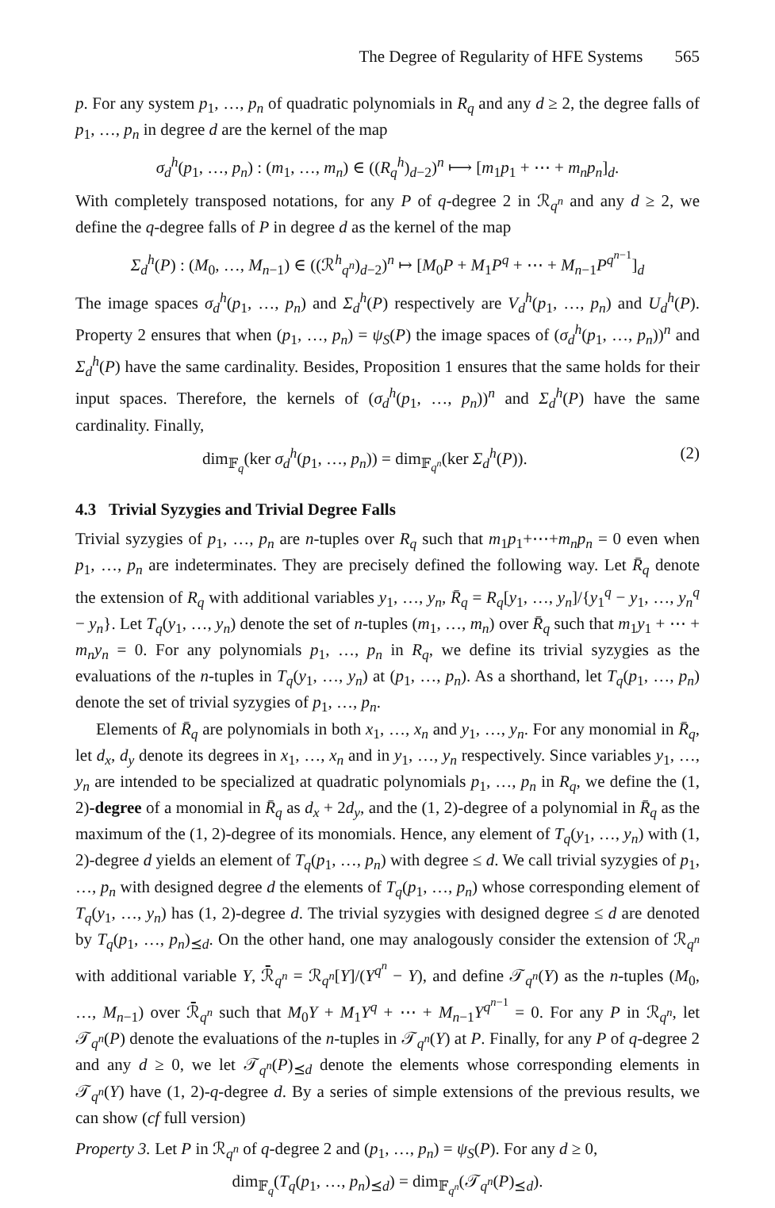The Degree of Regularity of HFE Systems 565
p. For any system p<sub>1</sub>, …, p<sub>n</sub> of quadratic polynomials in R<sub>q</sub> and any d ≥ 2, the degree falls of p<sub>1</sub>, …, p<sub>n</sub> in degree d are the kernel of the map
σ<sub>d</sub><sup>h</sup>(p<sub>1</sub>, …, p<sub>n</sub>) : (m<sub>1</sub>, …, m<sub>n</sub>) ∈ ((R<sub>q</sub><sup>h</sup>)<sub>d−2</sub>)<sup>n</sup> ⟼ [m<sub>1</sub>p<sub>1</sub> + ⋯ + m<sub>n</sub>p<sub>n</sub>]<sub>d</sub>.
With completely transposed notations, for any P of q-degree 2 in ℛ<sub>q<sup>n</sup></sub> and any d ≥ 2, we define the q-degree falls of P in degree d as the kernel of the map
Σ<sub>d</sub><sup>h</sup>(P) : (M<sub>0</sub>, …, M<sub>n−1</sub>) ∈ ((ℛ<sup>h</sup><sub>q<sup>n</sup></sub>)<sub>d−2</sub>)<sup>n</sup> ↦ [M<sub>0</sub>P + M<sub>1</sub>P<sup>q</sup> + ⋯ + M<sub>n−1</sub>P<sup>q<sup>n−1</sup></sup>]<sub>d</sub>
The image spaces σ<sub>d</sub><sup>h</sup>(p<sub>1</sub>, …, p<sub>n</sub>) and Σ<sub>d</sub><sup>h</sup>(P) respectively are V<sub>d</sub><sup>h</sup>(p<sub>1</sub>, …, p<sub>n</sub>) and U<sub>d</sub><sup>h</sup>(P). Property 2 ensures that when (p<sub>1</sub>, …, p<sub>n</sub>) = ψ<sub>S</sub>(P) the image spaces of (σ<sub>d</sub><sup>h</sup>(p<sub>1</sub>, …, p<sub>n</sub>))<sup>n</sup> and Σ<sub>d</sub><sup>h</sup>(P) have the same cardinality. Besides, Proposition 1 ensures that the same holds for their input spaces. Therefore, the kernels of (σ<sub>d</sub><sup>h</sup>(p<sub>1</sub>, …, p<sub>n</sub>))<sup>n</sup> and Σ<sub>d</sub><sup>h</sup>(P) have the same cardinality. Finally,
dim<sub>𝔽<sub>q</sub></sub>(ker σ<sub>d</sub><sup>h</sup>(p<sub>1</sub>, …, p<sub>n</sub>)) = dim<sub>𝔽<sub>q<sup>n</sup></sub></sub>(ker Σ<sub>d</sub><sup>h</sup>(P)). (2)
4.3 Trivial Syzygies and Trivial Degree Falls
Trivial syzygies of p<sub>1</sub>, …, p<sub>n</sub> are n-tuples over R<sub>q</sub> such that m<sub>1</sub>p<sub>1</sub>+⋯+m<sub>n</sub>p<sub>n</sub> = 0 even when p<sub>1</sub>, …, p<sub>n</sub> are indeterminates. They are precisely defined the following way. Let R̄<sub>q</sub> denote the extension of R<sub>q</sub> with additional variables y<sub>1</sub>, …, y<sub>n</sub>, R̄<sub>q</sub> = R<sub>q</sub>[y<sub>1</sub>, …, y<sub>n</sub>]/{y<sub>1</sub><sup>q</sup> − y<sub>1</sub>, …, y<sub>n</sub><sup>q</sup> − y<sub>n</sub>}. Let T<sub>q</sub>(y<sub>1</sub>, …, y<sub>n</sub>) denote the set of n-tuples (m<sub>1</sub>, …, m<sub>n</sub>) over R̄<sub>q</sub> such that m<sub>1</sub>y<sub>1</sub> + ⋯ + m<sub>n</sub>y<sub>n</sub> = 0. For any polynomials p<sub>1</sub>, …, p<sub>n</sub> in R<sub>q</sub>, we define its trivial syzygies as the evaluations of the n-tuples in T<sub>q</sub>(y<sub>1</sub>, …, y<sub>n</sub>) at (p<sub>1</sub>, …, p<sub>n</sub>). As a shorthand, let T<sub>q</sub>(p<sub>1</sub>, …, p<sub>n</sub>) denote the set of trivial syzygies of p<sub>1</sub>, …, p<sub>n</sub>.
Elements of R̄<sub>q</sub> are polynomials in both x<sub>1</sub>, …, x<sub>n</sub> and y<sub>1</sub>, …, y<sub>n</sub>. For any monomial in R̄<sub>q</sub>, let d<sub>x</sub>, d<sub>y</sub> denote its degrees in x<sub>1</sub>, …, x<sub>n</sub> and in y<sub>1</sub>, …, y<sub>n</sub> respectively. Since variables y<sub>1</sub>, …, y<sub>n</sub> are intended to be specialized at quadratic polynomials p<sub>1</sub>, …, p<sub>n</sub> in R<sub>q</sub>, we define the (1, 2)-degree of a monomial in R̄<sub>q</sub> as d<sub>x</sub> + 2d<sub>y</sub>, and the (1, 2)-degree of a polynomial in R̄<sub>q</sub> as the maximum of the (1, 2)-degree of its monomials. Hence, any element of T<sub>q</sub>(y<sub>1</sub>, …, y<sub>n</sub>) with (1, 2)-degree d yields an element of T<sub>q</sub>(p<sub>1</sub>, …, p<sub>n</sub>) with degree ≤ d. We call trivial syzygies of p<sub>1</sub>, …, p<sub>n</sub> with designed degree d the elements of T<sub>q</sub>(p<sub>1</sub>, …, p<sub>n</sub>) whose corresponding element of T<sub>q</sub>(y<sub>1</sub>, …, y<sub>n</sub>) has (1, 2)-degree d. The trivial syzygies with designed degree ≤ d are denoted by T<sub>q</sub>(p<sub>1</sub>, …, p<sub>n</sub>)<sub>⪯d</sub>. On the other hand, one may analogously consider the extension of ℛ<sub>q<sup>n</sup></sub> with additional variable Y, ℛ̄<sub>q<sup>n</sup></sub> = ℛ<sub>q<sup>n</sup></sub>[Y]/(Y<sup>q<sup>n</sup></sup> − Y), and define 𝒯<sub>q<sup>n</sup></sub>(Y) as the n-tuples (M<sub>0</sub>, …, M<sub>n−1</sub>) over ℛ̄<sub>q<sup>n</sup></sub> such that M<sub>0</sub>Y + M<sub>1</sub>Y<sup>q</sup> + ⋯ + M<sub>n−1</sub>Y<sup>q<sup>n−1</sup></sup> = 0. For any P in ℛ<sub>q<sup>n</sup></sub>, let 𝒯<sub>q<sup>n</sup></sub>(P) denote the evaluations of the n-tuples in 𝒯<sub>q<sup>n</sup></sub>(Y) at P. Finally, for any P of q-degree 2 and any d ≥ 0, we let 𝒯<sub>q<sup>n</sup></sub>(P)<sub>⪯d</sub> denote the elements whose corresponding elements in 𝒯<sub>q<sup>n</sup></sub>(Y) have (1, 2)-q-degree d. By a series of simple extensions of the previous results, we can show (cf full version)
Property 3. Let P in ℛ<sub>q<sup>n</sup></sub> of q-degree 2 and (p<sub>1</sub>, …, p<sub>n</sub>) = ψ<sub>S</sub>(P). For any d ≥ 0,
dim<sub>𝔽<sub>q</sub></sub>(T<sub>q</sub>(p<sub>1</sub>, …, p<sub>n</sub>)<sub>⪯d</sub>) = dim<sub>𝔽<sub>q<sup>n</sup></sub></sub>(𝒯<sub>q<sup>n</sup></sub>(P)<sub>⪯d</sub>).